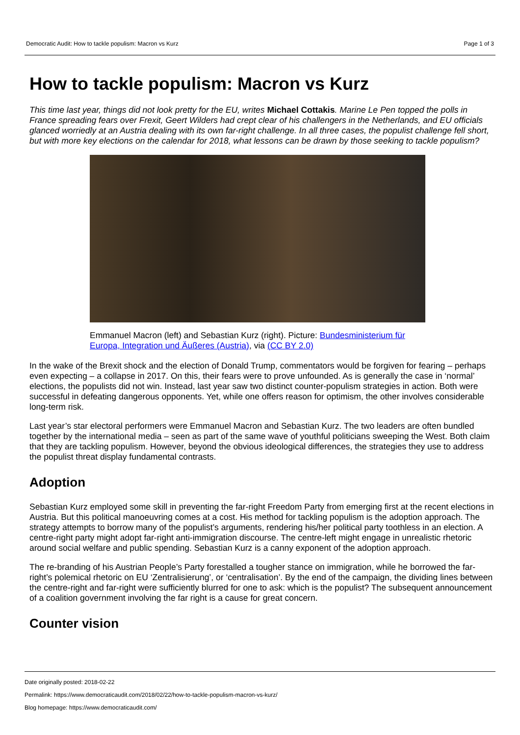Democratic Audit: How to tackle populism: Macron vs Kurz Page 1 of 3
How to tackle populism: Macron vs Kurz
This time last year, things did not look pretty for the EU, writes Michael Cottakis. Marine Le Pen topped the polls in France spreading fears over Frexit, Geert Wilders had crept clear of his challengers in the Netherlands, and EU officials glanced worriedly at an Austria dealing with its own far-right challenge. In all three cases, the populist challenge fell short, but with more key elections on the calendar for 2018, what lessons can be drawn by those seeking to tackle populism?
Emmanuel Macron (left) and Sebastian Kurz (right). Picture: Bundesministerium für Europa, Integration und Äußeres (Austria), via (CC BY 2.0)
In the wake of the Brexit shock and the election of Donald Trump, commentators would be forgiven for fearing – perhaps even expecting – a collapse in 2017. On this, their fears were to prove unfounded. As is generally the case in ‘normal’ elections, the populists did not win. Instead, last year saw two distinct counter-populism strategies in action. Both were successful in defeating dangerous opponents. Yet, while one offers reason for optimism, the other involves considerable long-term risk.
Last year’s star electoral performers were Emmanuel Macron and Sebastian Kurz. The two leaders are often bundled together by the international media – seen as part of the same wave of youthful politicians sweeping the West. Both claim that they are tackling populism. However, beyond the obvious ideological differences, the strategies they use to address the populist threat display fundamental contrasts.
Adoption
Sebastian Kurz employed some skill in preventing the far-right Freedom Party from emerging first at the recent elections in Austria. But this political manoeuvring comes at a cost. His method for tackling populism is the adoption approach. The strategy attempts to borrow many of the populist’s arguments, rendering his/her political party toothless in an election. A centre-right party might adopt far-right anti-immigration discourse. The centre-left might engage in unrealistic rhetoric around social welfare and public spending. Sebastian Kurz is a canny exponent of the adoption approach.
The re-branding of his Austrian People’s Party forestalled a tougher stance on immigration, while he borrowed the far-right’s polemical rhetoric on EU ‘Zentralisierung’, or ‘centralisation’. By the end of the campaign, the dividing lines between the centre-right and far-right were sufficiently blurred for one to ask: which is the populist? The subsequent announcement of a coalition government involving the far right is a cause for great concern.
Counter vision
Date originally posted: 2018-02-22
Permalink: https://www.democraticaudit.com/2018/02/22/how-to-tackle-populism-macron-vs-kurz/
Blog homepage: https://www.democraticaudit.com/